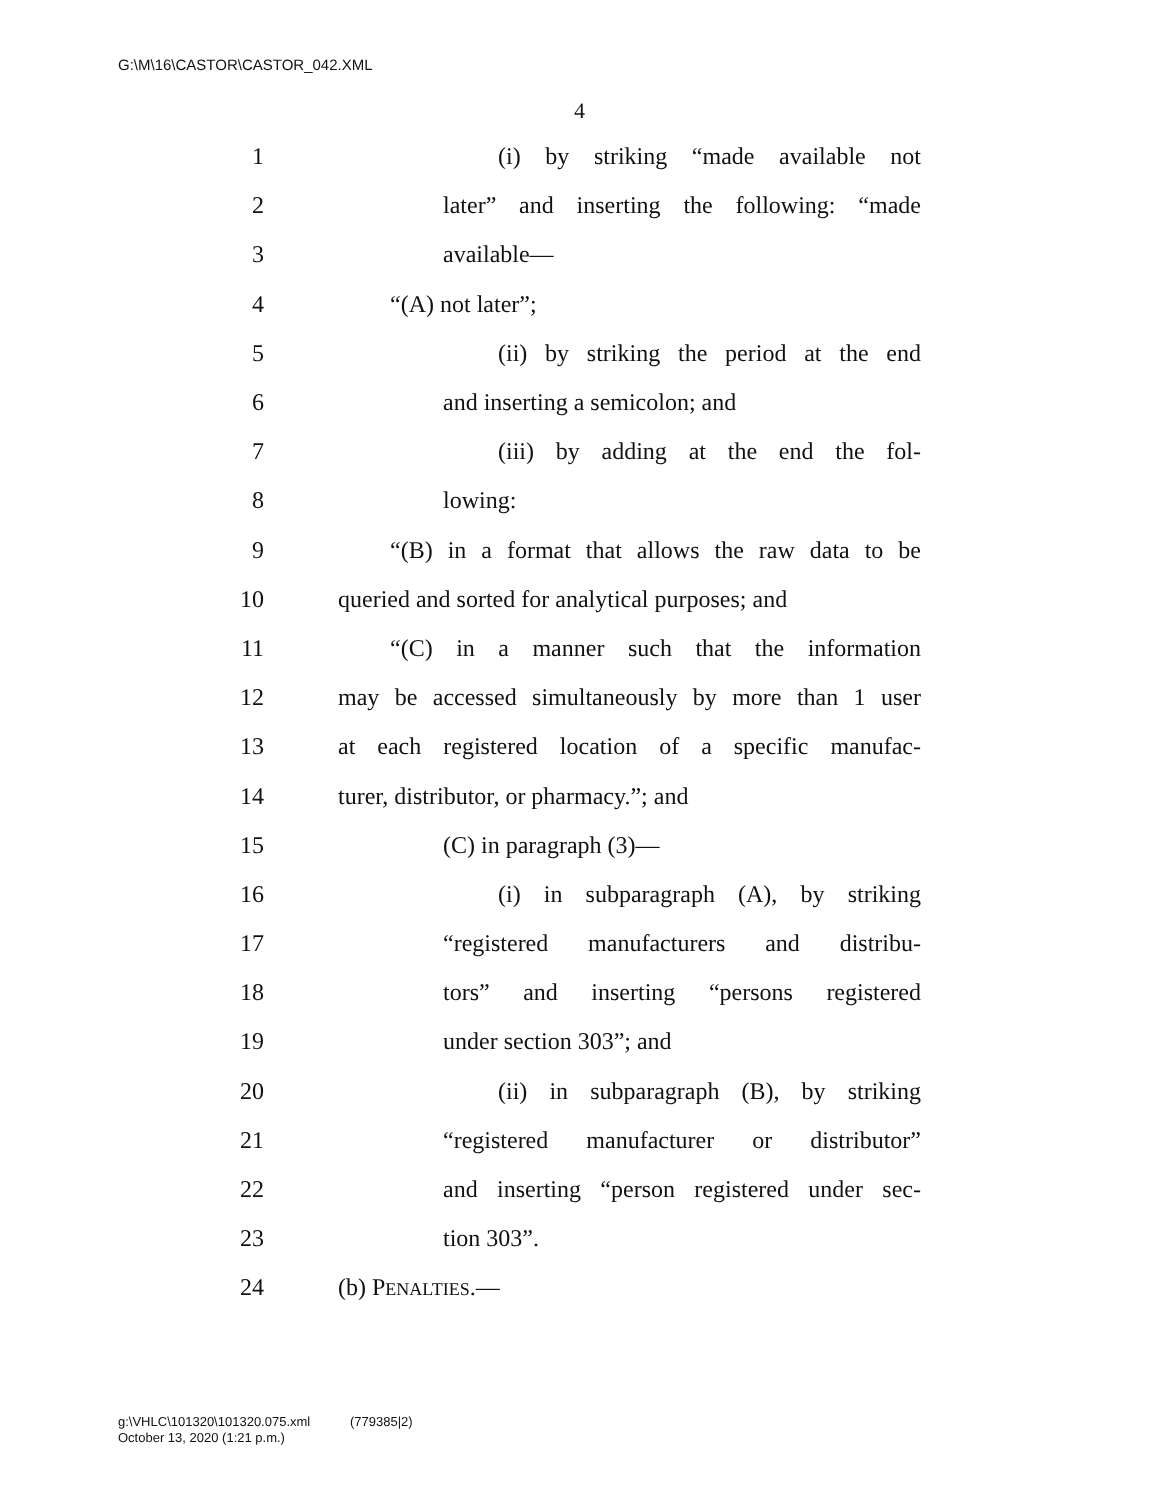G:\M\16\CASTOR\CASTOR_042.XML
4
1 (i) by striking “made available not
2 later” and inserting the following: “made
3 available—
4 “(A) not later”;
5 (ii) by striking the period at the end
6 and inserting a semicolon; and
7 (iii) by adding at the end the fol-
8 lowing:
9 “(B) in a format that allows the raw data to be
10 queried and sorted for analytical purposes; and
11 “(C) in a manner such that the information
12 may be accessed simultaneously by more than 1 user
13 at each registered location of a specific manufac-
14 turer, distributor, or pharmacy.”; and
15 (C) in paragraph (3)—
16 (i) in subparagraph (A), by striking
17 “registered manufacturers and distribu-
18 tors” and inserting “persons registered
19 under section 303”; and
20 (ii) in subparagraph (B), by striking
21 “registered manufacturer or distributor”
22 and inserting “person registered under sec-
23 tion 303”.
24 (b) PENALTIES.—
g:\VHLC\101320\101320.075.xml (779385|2)
October 13, 2020 (1:21 p.m.)